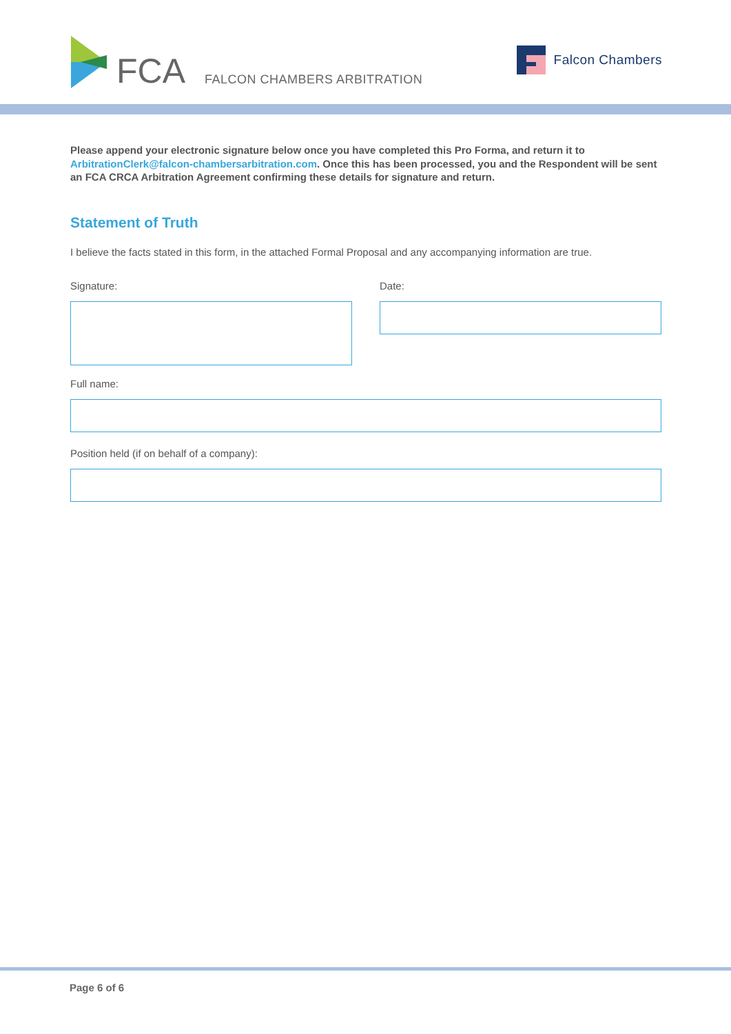FCA FALCON CHAMBERS ARBITRATION
Falcon Chambers
Please append your electronic signature below once you have completed this Pro Forma, and return it to ArbitrationClerk@falcon-chambersarbitration.com. Once this has been processed, you and the Respondent will be sent an FCA CRCA Arbitration Agreement confirming these details for signature and return.
Statement of Truth
I believe the facts stated in this form, in the attached Formal Proposal and any accompanying information are true.
Signature: Date:
Full name:
Position held (if on behalf of a company):
Page 6 of 6